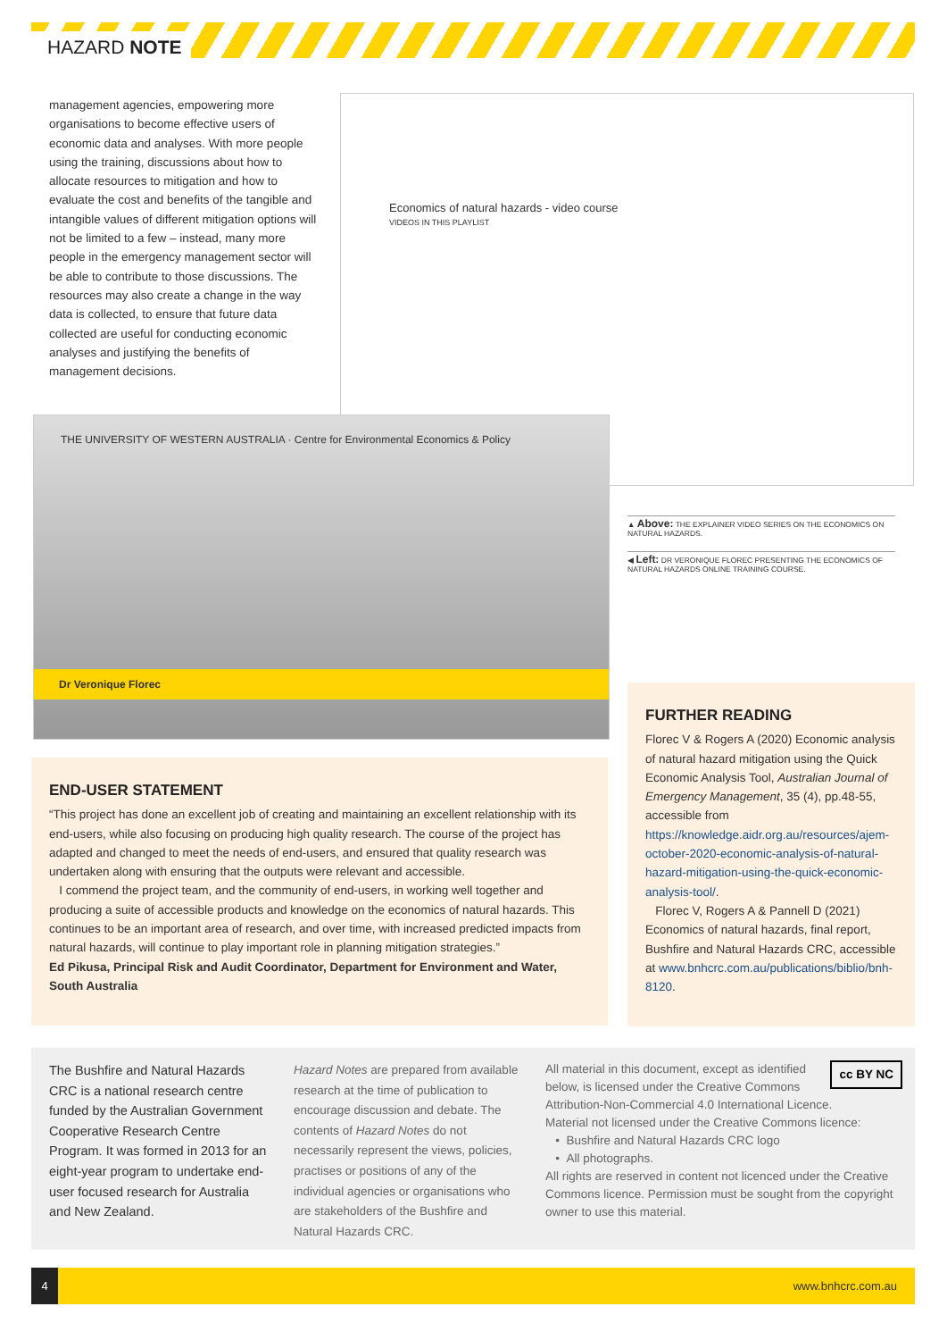HAZARD NOTE
management agencies, empowering more organisations to become effective users of economic data and analyses. With more people using the training, discussions about how to allocate resources to mitigation and how to evaluate the cost and benefits of the tangible and intangible values of different mitigation options will not be limited to a few – instead, many more people in the emergency management sector will be able to contribute to those discussions. The resources may also create a change in the way data is collected, to ensure that future data collected are useful for conducting economic analyses and justifying the benefits of management decisions.
Economics of natural hazards - video course
VIDEOS IN THIS PLAYLIST
THE UNIVERSITY OF WESTERN AUSTRALIA · Centre for Environmental Economics & Policy
Dr Veronique Florec
▲ Above: THE EXPLAINER VIDEO SERIES ON THE ECONOMICS ON NATURAL HAZARDS.
◀ Left: DR VERONIQUE FLOREC PRESENTING THE ECONOMICS OF NATURAL HAZARDS ONLINE TRAINING COURSE.
FURTHER READING
Florec V & Rogers A (2020) Economic analysis of natural hazard mitigation using the Quick Economic Analysis Tool, Australian Journal of Emergency Management, 35 (4), pp.48-55, accessible from https://knowledge.aidr.org.au/resources/ajem-october-2020-economic-analysis-of-natural-hazard-mitigation-using-the-quick-economic-analysis-tool/.
Florec V, Rogers A & Pannell D (2021) Economics of natural hazards, final report, Bushfire and Natural Hazards CRC, accessible at www.bnhcrc.com.au/publications/biblio/bnh-8120.
END-USER STATEMENT
“This project has done an excellent job of creating and maintaining an excellent relationship with its end-users, while also focusing on producing high quality research. The course of the project has adapted and changed to meet the needs of end-users, and ensured that quality research was undertaken along with ensuring that the outputs were relevant and accessible.
I commend the project team, and the community of end-users, in working well together and producing a suite of accessible products and knowledge on the economics of natural hazards. This continues to be an important area of research, and over time, with increased predicted impacts from natural hazards, will continue to play important role in planning mitigation strategies.”
Ed Pikusa, Principal Risk and Audit Coordinator, Department for Environment and Water, South Australia
The Bushfire and Natural Hazards CRC is a national research centre funded by the Australian Government Cooperative Research Centre Program. It was formed in 2013 for an eight-year program to undertake end-user focused research for Australia and New Zealand.
Hazard Notes are prepared from available research at the time of publication to encourage discussion and debate. The contents of Hazard Notes do not necessarily represent the views, policies, practises or positions of any of the individual agencies or organisations who are stakeholders of the Bushfire and Natural Hazards CRC.
cc BY NC All material in this document, except as identified below, is licensed under the Creative Commons Attribution-Non-Commercial 4.0 International Licence.
Material not licensed under the Creative Commons licence:
• Bushfire and Natural Hazards CRC logo
• All photographs.
All rights are reserved in content not licenced under the Creative Commons licence. Permission must be sought from the copyright owner to use this material.
4
www.bnhcrc.com.au